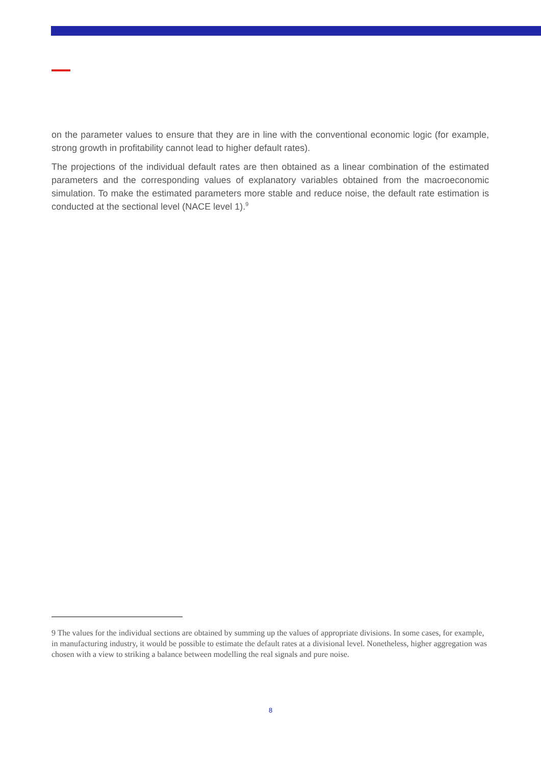on the parameter values to ensure that they are in line with the conventional economic logic (for example, strong growth in profitability cannot lead to higher default rates).
The projections of the individual default rates are then obtained as a linear combination of the estimated parameters and the corresponding values of explanatory variables obtained from the macroeconomic simulation. To make the estimated parameters more stable and reduce noise, the default rate estimation is conducted at the sectional level (NACE level 1).<sup>9</sup>
9 The values for the individual sections are obtained by summing up the values of appropriate divisions. In some cases, for example, in manufacturing industry, it would be possible to estimate the default rates at a divisional level. Nonetheless, higher aggregation was chosen with a view to striking a balance between modelling the real signals and pure noise.
8